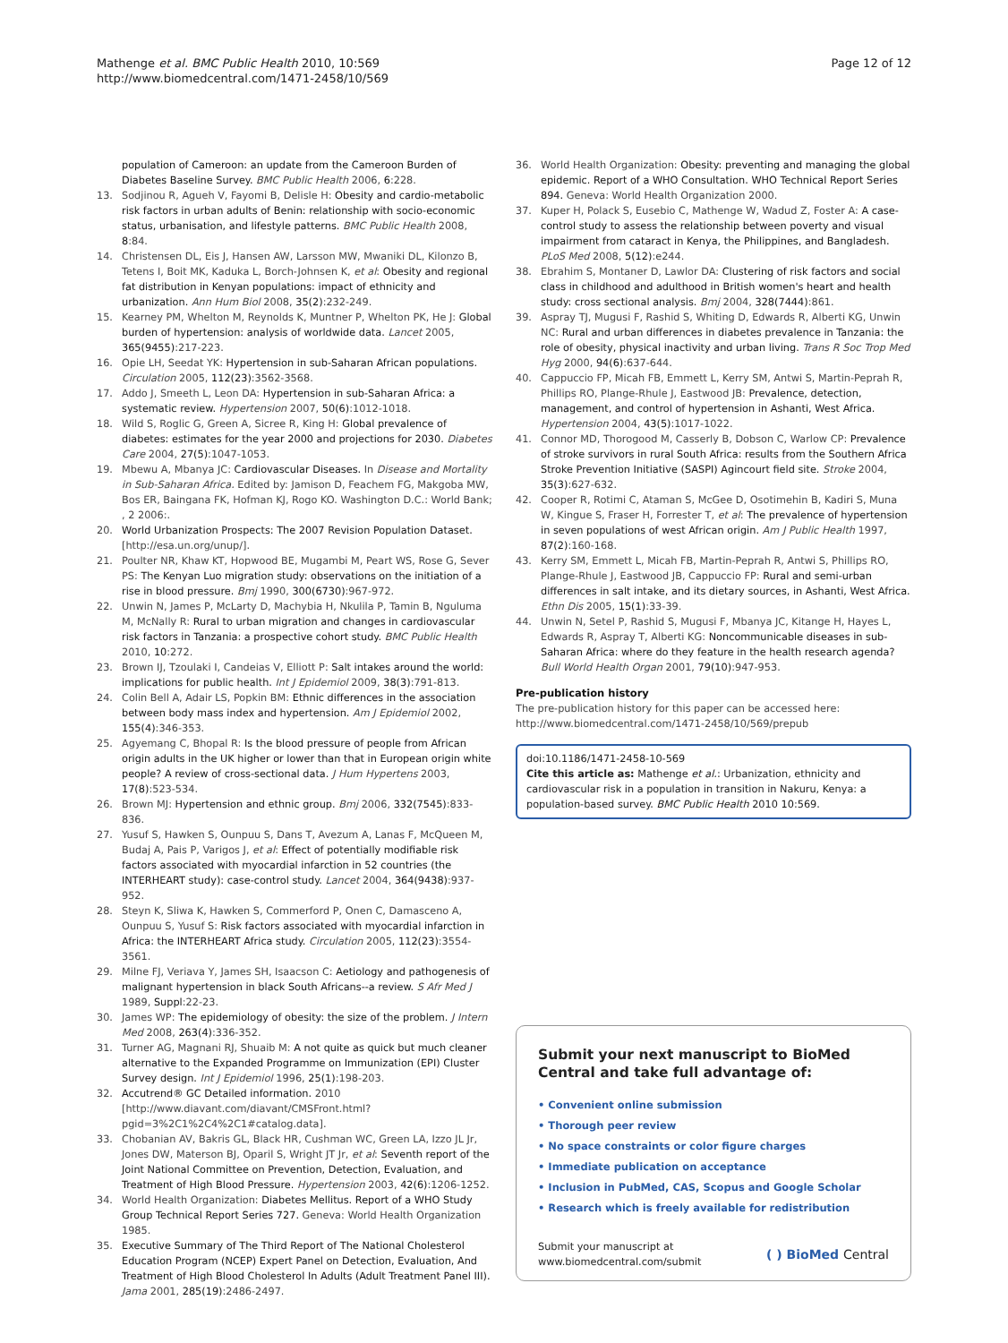Mathenge et al. BMC Public Health 2010, 10:569
http://www.biomedcentral.com/1471-2458/10/569
Page 12 of 12
population of Cameroon: an update from the Cameroon Burden of Diabetes Baseline Survey. BMC Public Health 2006, 6:228.
13. Sodjinou R, Agueh V, Fayomi B, Delisle H: Obesity and cardio-metabolic risk factors in urban adults of Benin: relationship with socio-economic status, urbanisation, and lifestyle patterns. BMC Public Health 2008, 8:84.
14. Christensen DL, Eis J, Hansen AW, Larsson MW, Mwaniki DL, Kilonzo B, Tetens I, Boit MK, Kaduka L, Borch-Johnsen K, et al: Obesity and regional fat distribution in Kenyan populations: impact of ethnicity and urbanization. Ann Hum Biol 2008, 35(2):232-249.
15. Kearney PM, Whelton M, Reynolds K, Muntner P, Whelton PK, He J: Global burden of hypertension: analysis of worldwide data. Lancet 2005, 365(9455):217-223.
16. Opie LH, Seedat YK: Hypertension in sub-Saharan African populations. Circulation 2005, 112(23):3562-3568.
17. Addo J, Smeeth L, Leon DA: Hypertension in sub-Saharan Africa: a systematic review. Hypertension 2007, 50(6):1012-1018.
18. Wild S, Roglic G, Green A, Sicree R, King H: Global prevalence of diabetes: estimates for the year 2000 and projections for 2030. Diabetes Care 2004, 27(5):1047-1053.
19. Mbewu A, Mbanya JC: Cardiovascular Diseases. In Disease and Mortality in Sub-Saharan Africa. Edited by: Jamison D, Feachem FG, Makgoba MW, Bos ER, Baingana FK, Hofman KJ, Rogo KO. Washington D.C.: World Bank; , 2 2006:.
20. World Urbanization Prospects: The 2007 Revision Population Dataset. [http://esa.un.org/unup/].
21. Poulter NR, Khaw KT, Hopwood BE, Mugambi M, Peart WS, Rose G, Sever PS: The Kenyan Luo migration study: observations on the initiation of a rise in blood pressure. Bmj 1990, 300(6730):967-972.
22. Unwin N, James P, McLarty D, Machybia H, Nkulila P, Tamin B, Nguluma M, McNally R: Rural to urban migration and changes in cardiovascular risk factors in Tanzania: a prospective cohort study. BMC Public Health 2010, 10:272.
23. Brown IJ, Tzoulaki I, Candeias V, Elliott P: Salt intakes around the world: implications for public health. Int J Epidemiol 2009, 38(3):791-813.
24. Colin Bell A, Adair LS, Popkin BM: Ethnic differences in the association between body mass index and hypertension. Am J Epidemiol 2002, 155(4):346-353.
25. Agyemang C, Bhopal R: Is the blood pressure of people from African origin adults in the UK higher or lower than that in European origin white people? A review of cross-sectional data. J Hum Hypertens 2003, 17(8):523-534.
26. Brown MJ: Hypertension and ethnic group. Bmj 2006, 332(7545):833-836.
27. Yusuf S, Hawken S, Ounpuu S, Dans T, Avezum A, Lanas F, McQueen M, Budaj A, Pais P, Varigos J, et al: Effect of potentially modifiable risk factors associated with myocardial infarction in 52 countries (the INTERHEART study): case-control study. Lancet 2004, 364(9438):937-952.
28. Steyn K, Sliwa K, Hawken S, Commerford P, Onen C, Damasceno A, Ounpuu S, Yusuf S: Risk factors associated with myocardial infarction in Africa: the INTERHEART Africa study. Circulation 2005, 112(23):3554-3561.
29. Milne FJ, Veriava Y, James SH, Isaacson C: Aetiology and pathogenesis of malignant hypertension in black South Africans--a review. S Afr Med J 1989, Suppl:22-23.
30. James WP: The epidemiology of obesity: the size of the problem. J Intern Med 2008, 263(4):336-352.
31. Turner AG, Magnani RJ, Shuaib M: A not quite as quick but much cleaner alternative to the Expanded Programme on Immunization (EPI) Cluster Survey design. Int J Epidemiol 1996, 25(1):198-203.
32. Accutrend® GC Detailed information. 2010 [http://www.diavant.com/diavant/CMSFront.html?pgid=3%2C1%2C4%2C1#catalog.data].
33. Chobanian AV, Bakris GL, Black HR, Cushman WC, Green LA, Izzo JL Jr, Jones DW, Materson BJ, Oparil S, Wright JT Jr, et al: Seventh report of the Joint National Committee on Prevention, Detection, Evaluation, and Treatment of High Blood Pressure. Hypertension 2003, 42(6):1206-1252.
34. World Health Organization: Diabetes Mellitus. Report of a WHO Study Group Technical Report Series 727. Geneva: World Health Organization 1985.
35. Executive Summary of The Third Report of The National Cholesterol Education Program (NCEP) Expert Panel on Detection, Evaluation, And Treatment of High Blood Cholesterol In Adults (Adult Treatment Panel III). Jama 2001, 285(19):2486-2497.
36. World Health Organization: Obesity: preventing and managing the global epidemic. Report of a WHO Consultation. WHO Technical Report Series 894. Geneva: World Health Organization 2000.
37. Kuper H, Polack S, Eusebio C, Mathenge W, Wadud Z, Foster A: A case-control study to assess the relationship between poverty and visual impairment from cataract in Kenya, the Philippines, and Bangladesh. PLoS Med 2008, 5(12):e244.
38. Ebrahim S, Montaner D, Lawlor DA: Clustering of risk factors and social class in childhood and adulthood in British women's heart and health study: cross sectional analysis. Bmj 2004, 328(7444):861.
39. Aspray TJ, Mugusi F, Rashid S, Whiting D, Edwards R, Alberti KG, Unwin NC: Rural and urban differences in diabetes prevalence in Tanzania: the role of obesity, physical inactivity and urban living. Trans R Soc Trop Med Hyg 2000, 94(6):637-644.
40. Cappuccio FP, Micah FB, Emmett L, Kerry SM, Antwi S, Martin-Peprah R, Phillips RO, Plange-Rhule J, Eastwood JB: Prevalence, detection, management, and control of hypertension in Ashanti, West Africa. Hypertension 2004, 43(5):1017-1022.
41. Connor MD, Thorogood M, Casserly B, Dobson C, Warlow CP: Prevalence of stroke survivors in rural South Africa: results from the Southern Africa Stroke Prevention Initiative (SASPI) Agincourt field site. Stroke 2004, 35(3):627-632.
42. Cooper R, Rotimi C, Ataman S, McGee D, Osotimehin B, Kadiri S, Muna W, Kingue S, Fraser H, Forrester T, et al: The prevalence of hypertension in seven populations of west African origin. Am J Public Health 1997, 87(2):160-168.
43. Kerry SM, Emmett L, Micah FB, Martin-Peprah R, Antwi S, Phillips RO, Plange-Rhule J, Eastwood JB, Cappuccio FP: Rural and semi-urban differences in salt intake, and its dietary sources, in Ashanti, West Africa. Ethn Dis 2005, 15(1):33-39.
44. Unwin N, Setel P, Rashid S, Mugusi F, Mbanya JC, Kitange H, Hayes L, Edwards R, Aspray T, Alberti KG: Noncommunicable diseases in sub-Saharan Africa: where do they feature in the health research agenda? Bull World Health Organ 2001, 79(10):947-953.
Pre-publication history
The pre-publication history for this paper can be accessed here:
http://www.biomedcentral.com/1471-2458/10/569/prepub
doi:10.1186/1471-2458-10-569
Cite this article as: Mathenge et al.: Urbanization, ethnicity and cardiovascular risk in a population in transition in Nakuru, Kenya: a population-based survey. BMC Public Health 2010 10:569.
Submit your next manuscript to BioMed Central and take full advantage of:
• Convenient online submission
• Thorough peer review
• No space constraints or color figure charges
• Immediate publication on acceptance
• Inclusion in PubMed, CAS, Scopus and Google Scholar
• Research which is freely available for redistribution
Submit your manuscript at
www.biomedcentral.com/submit
( ) BioMed Central